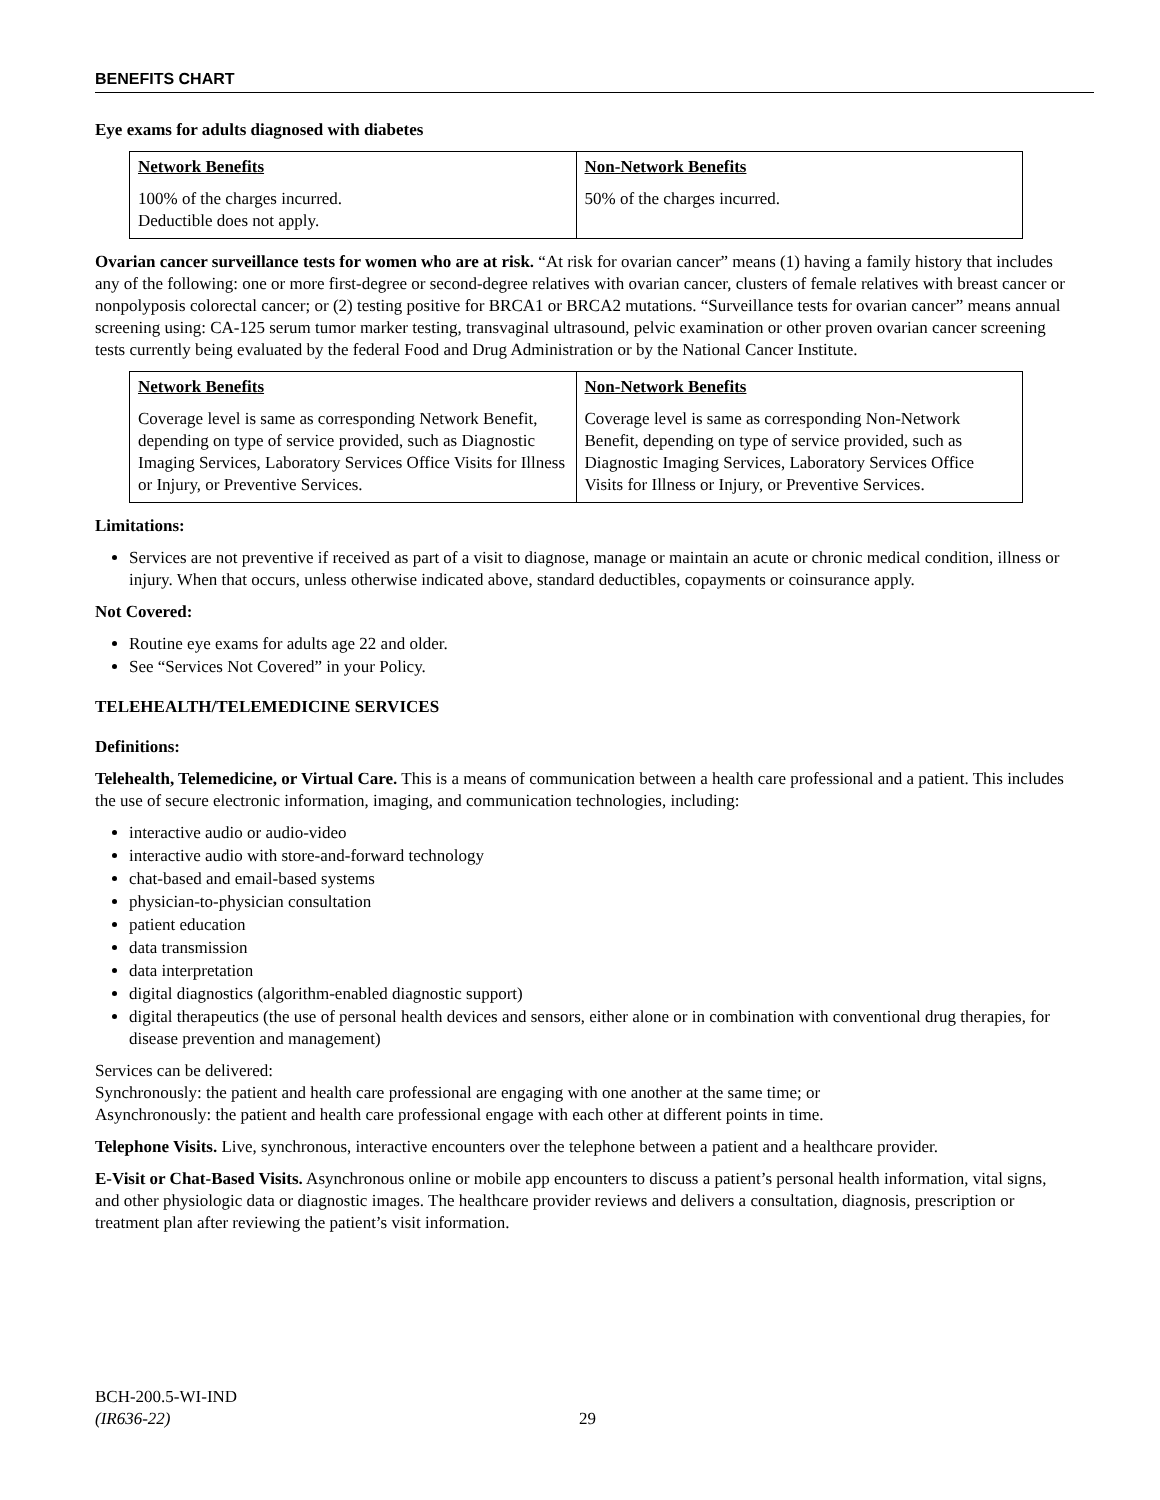BENEFITS CHART
Eye exams for adults diagnosed with diabetes
| Network Benefits | Non-Network Benefits |
| --- | --- |
| 100% of the charges incurred. Deductible does not apply. | 50% of the charges incurred. |
Ovarian cancer surveillance tests for women who are at risk. “At risk for ovarian cancer” means (1) having a family history that includes any of the following: one or more first-degree or second-degree relatives with ovarian cancer, clusters of female relatives with breast cancer or nonpolyposis colorectal cancer; or (2) testing positive for BRCA1 or BRCA2 mutations. “Surveillance tests for ovarian cancer” means annual screening using: CA-125 serum tumor marker testing, transvaginal ultrasound, pelvic examination or other proven ovarian cancer screening tests currently being evaluated by the federal Food and Drug Administration or by the National Cancer Institute.
| Network Benefits | Non-Network Benefits |
| --- | --- |
| Coverage level is same as corresponding Network Benefit, depending on type of service provided, such as Diagnostic Imaging Services, Laboratory Services Office Visits for Illness or Injury, or Preventive Services. | Coverage level is same as corresponding Non-Network Benefit, depending on type of service provided, such as Diagnostic Imaging Services, Laboratory Services Office Visits for Illness or Injury, or Preventive Services. |
Limitations:
Services are not preventive if received as part of a visit to diagnose, manage or maintain an acute or chronic medical condition, illness or injury. When that occurs, unless otherwise indicated above, standard deductibles, copayments or coinsurance apply.
Not Covered:
Routine eye exams for adults age 22 and older.
See “Services Not Covered” in your Policy.
TELEHEALTH/TELEMEDICINE SERVICES
Definitions:
Telehealth, Telemedicine, or Virtual Care. This is a means of communication between a health care professional and a patient. This includes the use of secure electronic information, imaging, and communication technologies, including:
interactive audio or audio-video
interactive audio with store-and-forward technology
chat-based and email-based systems
physician-to-physician consultation
patient education
data transmission
data interpretation
digital diagnostics (algorithm-enabled diagnostic support)
digital therapeutics (the use of personal health devices and sensors, either alone or in combination with conventional drug therapies, for disease prevention and management)
Services can be delivered:
Synchronously: the patient and health care professional are engaging with one another at the same time; or
Asynchronously: the patient and health care professional engage with each other at different points in time.
Telephone Visits. Live, synchronous, interactive encounters over the telephone between a patient and a healthcare provider.
E-Visit or Chat-Based Visits. Asynchronous online or mobile app encounters to discuss a patient’s personal health information, vital signs, and other physiologic data or diagnostic images. The healthcare provider reviews and delivers a consultation, diagnosis, prescription or treatment plan after reviewing the patient’s visit information.
BCH-200.5-WI-IND
(IR636-22)
29